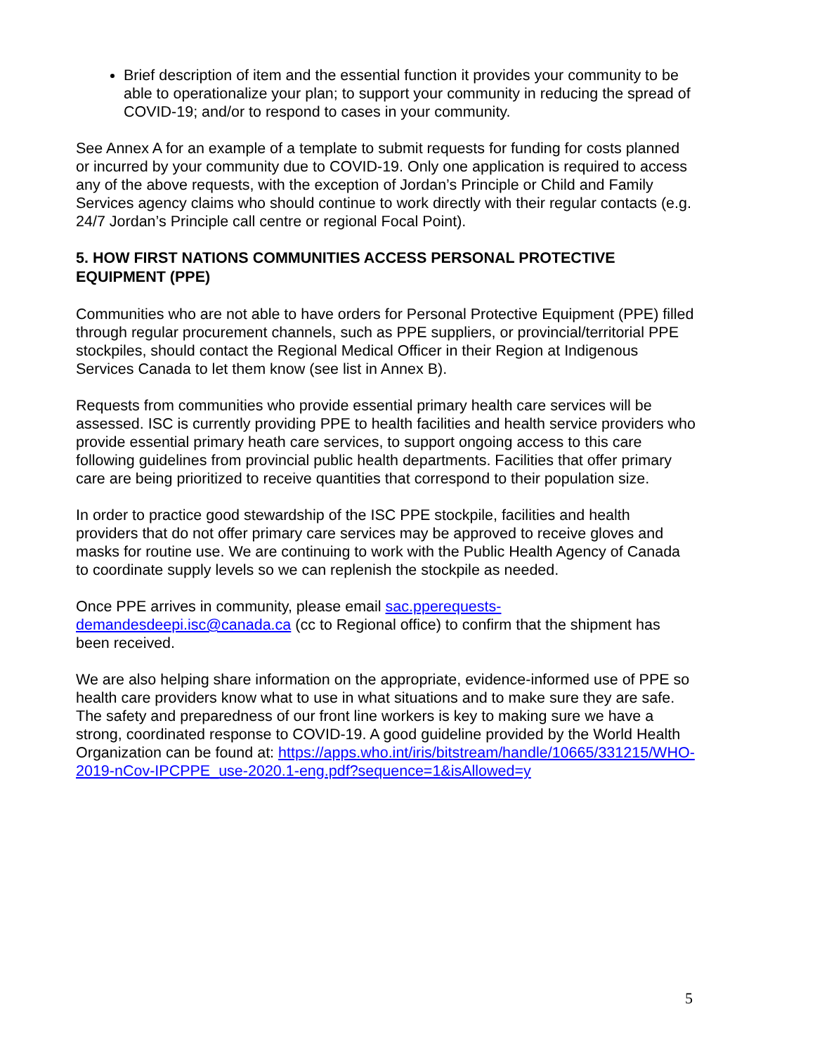Brief description of item and the essential function it provides your community to be able to operationalize your plan; to support your community in reducing the spread of COVID-19; and/or to respond to cases in your community.
See Annex A for an example of a template to submit requests for funding for costs planned or incurred by your community due to COVID-19. Only one application is required to access any of the above requests, with the exception of Jordan’s Principle or Child and Family Services agency claims who should continue to work directly with their regular contacts (e.g. 24/7 Jordan’s Principle call centre or regional Focal Point).
5. HOW FIRST NATIONS COMMUNITIES ACCESS PERSONAL PROTECTIVE EQUIPMENT (PPE)
Communities who are not able to have orders for Personal Protective Equipment (PPE) filled through regular procurement channels, such as PPE suppliers, or provincial/territorial PPE stockpiles, should contact the Regional Medical Officer in their Region at Indigenous Services Canada to let them know (see list in Annex B).
Requests from communities who provide essential primary health care services will be assessed. ISC is currently providing PPE to health facilities and health service providers who provide essential primary heath care services, to support ongoing access to this care following guidelines from provincial public health departments. Facilities that offer primary care are being prioritized to receive quantities that correspond to their population size.
In order to practice good stewardship of the ISC PPE stockpile, facilities and health providers that do not offer primary care services may be approved to receive gloves and masks for routine use. We are continuing to work with the Public Health Agency of Canada to coordinate supply levels so we can replenish the stockpile as needed.
Once PPE arrives in community, please email sac.pperequests-demandesdeepi.isc@canada.ca (cc to Regional office) to confirm that the shipment has been received.
We are also helping share information on the appropriate, evidence-informed use of PPE so health care providers know what to use in what situations and to make sure they are safe. The safety and preparedness of our front line workers is key to making sure we have a strong, coordinated response to COVID-19. A good guideline provided by the World Health Organization can be found at: https://apps.who.int/iris/bitstream/handle/10665/331215/WHO-2019-nCov-IPCPPE_use-2020.1-eng.pdf?sequence=1&isAllowed=y
5